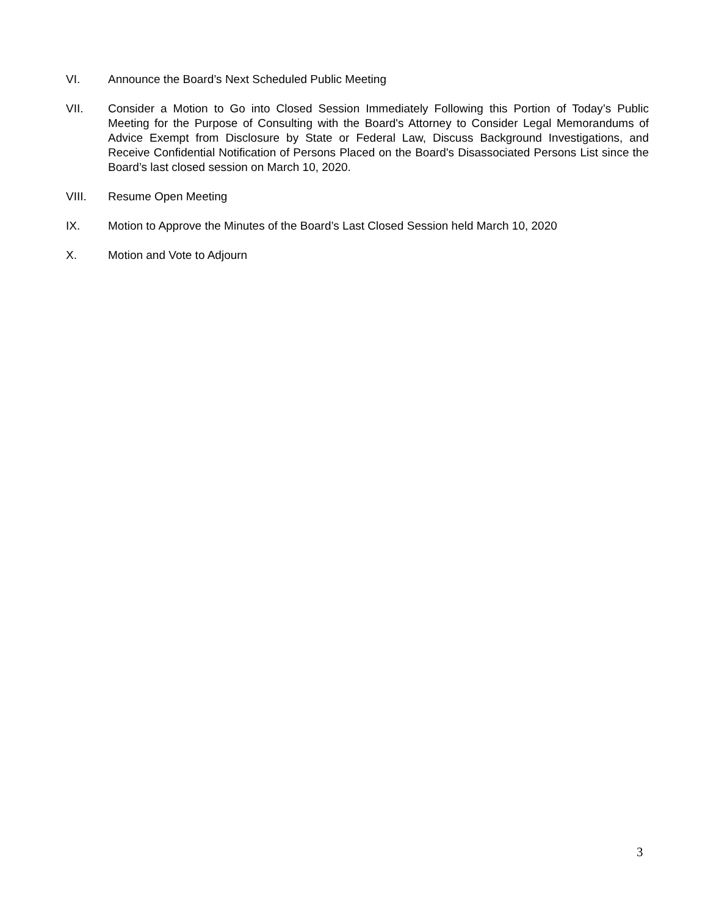VI. Announce the Board’s Next Scheduled Public Meeting
VII. Consider a Motion to Go into Closed Session Immediately Following this Portion of Today’s Public Meeting for the Purpose of Consulting with the Board's Attorney to Consider Legal Memorandums of Advice Exempt from Disclosure by State or Federal Law, Discuss Background Investigations, and Receive Confidential Notification of Persons Placed on the Board's Disassociated Persons List since the Board’s last closed session on March 10, 2020.
VIII. Resume Open Meeting
IX. Motion to Approve the Minutes of the Board’s Last Closed Session held March 10, 2020
X. Motion and Vote to Adjourn
3